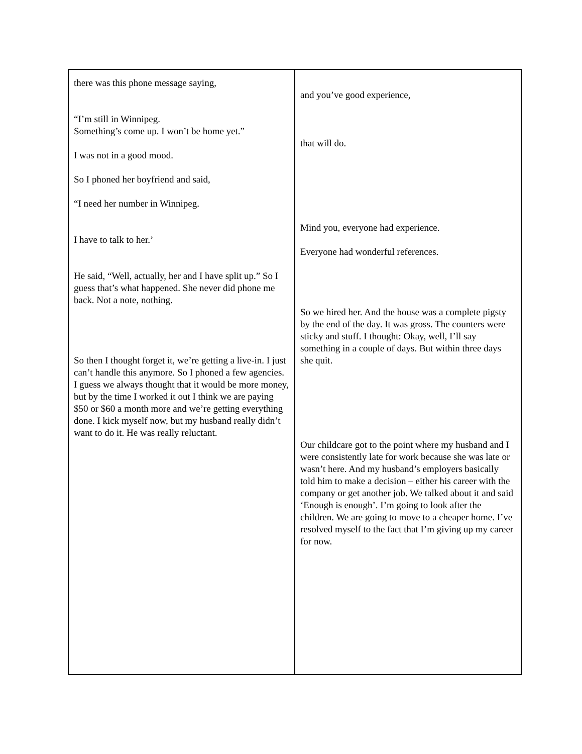| there was this phone message saying, “I’m still in Winnipeg. Something’s come up. I won’t be home yet.” I was not in a good mood. So I phoned her boyfriend and said, “I need her number in Winnipeg. I have to talk to her.’ He said, “Well, actually, her and I have split up.” So I guess that’s what happened. She never did phone me back. Not a note, nothing. So then I thought forget it, we’re getting a live-in. I just can’t handle this anymore. So I phoned a few agencies. I guess we always thought that it would be more money, but by the time I worked it out I think we are paying $50 or $60 a month more and we’re getting everything done. I kick myself now, but my husband really didn’t want to do it. He was really reluctant. | and you’ve good experience, that will do. Mind you, everyone had experience. Everyone had wonderful references. So we hired her. And the house was a complete pigsty by the end of the day. It was gross. The counters were sticky and stuff. I thought: Okay, well, I’ll say something in a couple of days. But within three days she quit. Our childcare got to the point where my husband and I were consistently late for work because she was late or wasn’t here. And my husband’s employers basically told him to make a decision – either his career with the company or get another job. We talked about it and said ‘Enough is enough’. I’m going to look after the children. We are going to move to a cheaper home. I’ve resolved myself to the fact that I’m giving up my career for now. |